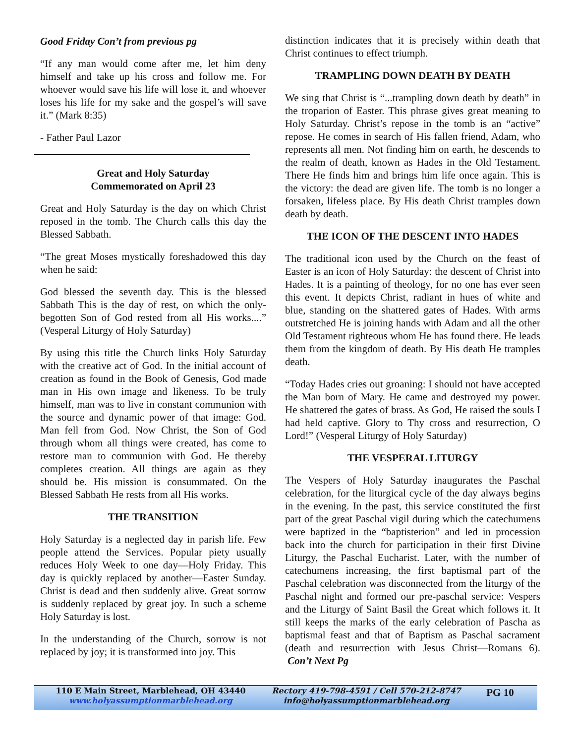Good Friday Con’t from previous pg
“If any man would come after me, let him deny himself and take up his cross and follow me. For whoever would save his life will lose it, and whoever loses his life for my sake and the gospel’s will save it.” (Mark 8:35)
- Father Paul Lazor
Great and Holy Saturday
Commemorated on April 23
Great and Holy Saturday is the day on which Christ reposed in the tomb. The Church calls this day the Blessed Sabbath.
“The great Moses mystically foreshadowed this day when he said:
God blessed the seventh day. This is the blessed Sabbath This is the day of rest, on which the only-begotten Son of God rested from all His works....” (Vesperal Liturgy of Holy Saturday)
By using this title the Church links Holy Saturday with the creative act of God. In the initial account of creation as found in the Book of Genesis, God made man in His own image and likeness. To be truly himself, man was to live in constant communion with the source and dynamic power of that image: God. Man fell from God. Now Christ, the Son of God through whom all things were created, has come to restore man to communion with God. He thereby completes creation. All things are again as they should be. His mission is consummated. On the Blessed Sabbath He rests from all His works.
THE TRANSITION
Holy Saturday is a neglected day in parish life. Few people attend the Services. Popular piety usually reduces Holy Week to one day—Holy Friday. This day is quickly replaced by another—Easter Sunday. Christ is dead and then suddenly alive. Great sorrow is suddenly replaced by great joy. In such a scheme Holy Saturday is lost.
In the understanding of the Church, sorrow is not replaced by joy; it is transformed into joy. This
distinction indicates that it is precisely within death that Christ continues to effect triumph.
TRAMPLING DOWN DEATH BY DEATH
We sing that Christ is “...trampling down death by death” in the troparion of Easter. This phrase gives great meaning to Holy Saturday. Christ’s repose in the tomb is an “active” repose. He comes in search of His fallen friend, Adam, who represents all men. Not finding him on earth, he descends to the realm of death, known as Hades in the Old Testament. There He finds him and brings him life once again. This is the victory: the dead are given life. The tomb is no longer a forsaken, lifeless place. By His death Christ tramples down death by death.
THE ICON OF THE DESCENT INTO HADES
The traditional icon used by the Church on the feast of Easter is an icon of Holy Saturday: the descent of Christ into Hades. It is a painting of theology, for no one has ever seen this event. It depicts Christ, radiant in hues of white and blue, standing on the shattered gates of Hades. With arms outstretched He is joining hands with Adam and all the other Old Testament righteous whom He has found there. He leads them from the kingdom of death. By His death He tramples death.
“Today Hades cries out groaning: I should not have accepted the Man born of Mary. He came and destroyed my power. He shattered the gates of brass. As God, He raised the souls I had held captive. Glory to Thy cross and resurrection, O Lord!” (Vesperal Liturgy of Holy Saturday)
THE VESPERAL LITURGY
The Vespers of Holy Saturday inaugurates the Paschal celebration, for the liturgical cycle of the day always begins in the evening. In the past, this service constituted the first part of the great Paschal vigil during which the catechumens were baptized in the “baptisterion” and led in procession back into the church for participation in their first Divine Liturgy, the Paschal Eucharist. Later, with the number of catechumens increasing, the first baptismal part of the Paschal celebration was disconnected from the liturgy of the Paschal night and formed our pre-paschal service: Vespers and the Liturgy of Saint Basil the Great which follows it. It still keeps the marks of the early celebration of Pascha as baptismal feast and that of Baptism as Paschal sacrament (death and resurrection with Jesus Christ—Romans 6). Con’t Next Pg
110 E Main Street, Marblehead, OH 43440
www.holyassumptionmarblehead.org
Rectory 419-798-4591 / Cell 570-212-8747
info@holyassumptionmarblehead.org
PG 10